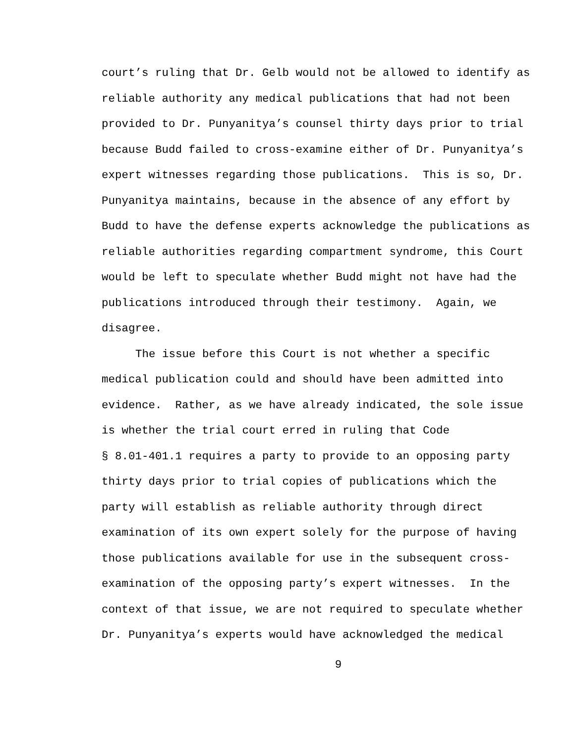court’s ruling that Dr. Gelb would not be allowed to identify as
reliable authority any medical publications that had not been
provided to Dr. Punyanitya’s counsel thirty days prior to trial
because Budd failed to cross-examine either of Dr. Punyanitya’s
expert witnesses regarding those publications. This is so, Dr.
Punyanitya maintains, because in the absence of any effort by
Budd to have the defense experts acknowledge the publications as
reliable authorities regarding compartment syndrome, this Court
would be left to speculate whether Budd might not have had the
publications introduced through their testimony. Again, we
disagree.
The issue before this Court is not whether a specific
medical publication could and should have been admitted into
evidence. Rather, as we have already indicated, the sole issue
is whether the trial court erred in ruling that Code
§ 8.01-401.1 requires a party to provide to an opposing party
thirty days prior to trial copies of publications which the
party will establish as reliable authority through direct
examination of its own expert solely for the purpose of having
those publications available for use in the subsequent cross-
examination of the opposing party’s expert witnesses. In the
context of that issue, we are not required to speculate whether
Dr. Punyanitya’s experts would have acknowledged the medical
9